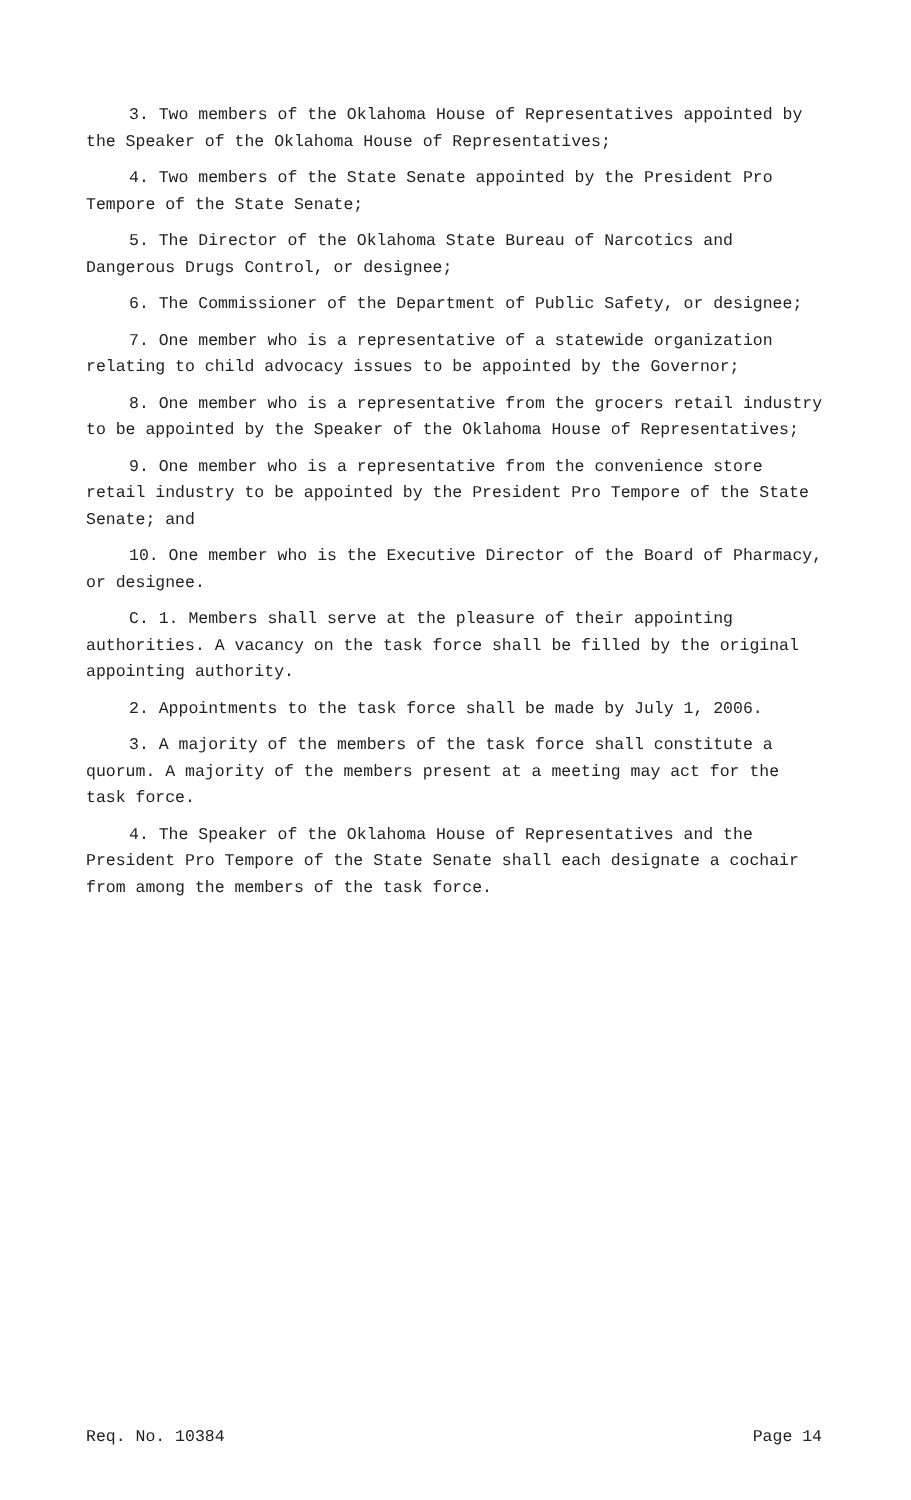3. Two members of the Oklahoma House of Representatives appointed by the Speaker of the Oklahoma House of Representatives;
4. Two members of the State Senate appointed by the President Pro Tempore of the State Senate;
5. The Director of the Oklahoma State Bureau of Narcotics and Dangerous Drugs Control, or designee;
6. The Commissioner of the Department of Public Safety, or designee;
7. One member who is a representative of a statewide organization relating to child advocacy issues to be appointed by the Governor;
8. One member who is a representative from the grocers retail industry to be appointed by the Speaker of the Oklahoma House of Representatives;
9. One member who is a representative from the convenience store retail industry to be appointed by the President Pro Tempore of the State Senate; and
10. One member who is the Executive Director of the Board of Pharmacy, or designee.
C. 1. Members shall serve at the pleasure of their appointing authorities. A vacancy on the task force shall be filled by the original appointing authority.
2. Appointments to the task force shall be made by July 1, 2006.
3. A majority of the members of the task force shall constitute a quorum. A majority of the members present at a meeting may act for the task force.
4. The Speaker of the Oklahoma House of Representatives and the President Pro Tempore of the State Senate shall each designate a cochair from among the members of the task force.
Req. No. 10384 Page 14